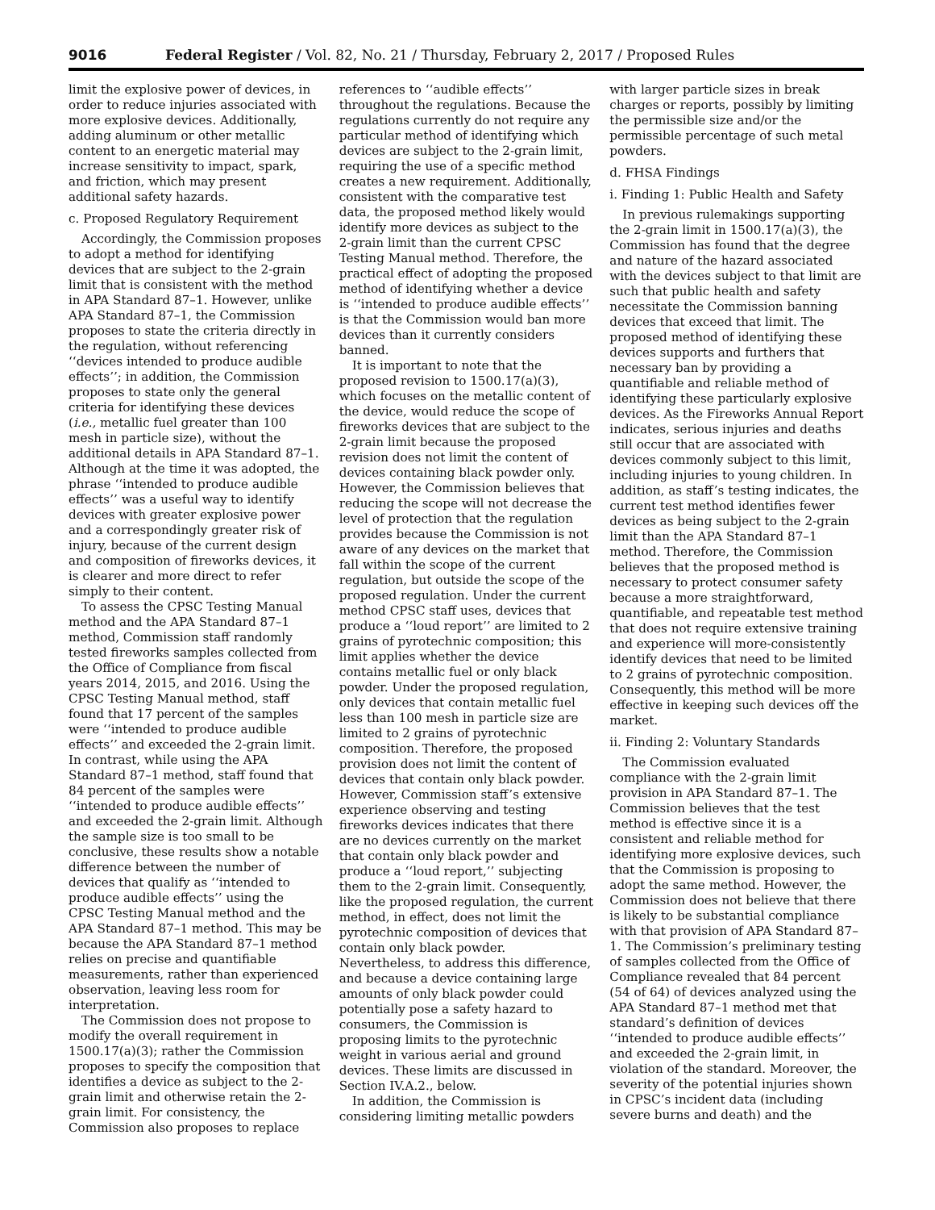9016 Federal Register / Vol. 82, No. 21 / Thursday, February 2, 2017 / Proposed Rules
limit the explosive power of devices, in order to reduce injuries associated with more explosive devices. Additionally, adding aluminum or other metallic content to an energetic material may increase sensitivity to impact, spark, and friction, which may present additional safety hazards.
c. Proposed Regulatory Requirement
Accordingly, the Commission proposes to adopt a method for identifying devices that are subject to the 2-grain limit that is consistent with the method in APA Standard 87–1. However, unlike APA Standard 87–1, the Commission proposes to state the criteria directly in the regulation, without referencing ‘‘devices intended to produce audible effects’’; in addition, the Commission proposes to state only the general criteria for identifying these devices (i.e., metallic fuel greater than 100 mesh in particle size), without the additional details in APA Standard 87–1. Although at the time it was adopted, the phrase ‘‘intended to produce audible effects’’ was a useful way to identify devices with greater explosive power and a correspondingly greater risk of injury, because of the current design and composition of fireworks devices, it is clearer and more direct to refer simply to their content.
To assess the CPSC Testing Manual method and the APA Standard 87–1 method, Commission staff randomly tested fireworks samples collected from the Office of Compliance from fiscal years 2014, 2015, and 2016. Using the CPSC Testing Manual method, staff found that 17 percent of the samples were ‘‘intended to produce audible effects’’ and exceeded the 2-grain limit. In contrast, while using the APA Standard 87–1 method, staff found that 84 percent of the samples were ‘‘intended to produce audible effects’’ and exceeded the 2-grain limit. Although the sample size is too small to be conclusive, these results show a notable difference between the number of devices that qualify as ‘‘intended to produce audible effects’’ using the CPSC Testing Manual method and the APA Standard 87–1 method. This may be because the APA Standard 87–1 method relies on precise and quantifiable measurements, rather than experienced observation, leaving less room for interpretation.
The Commission does not propose to modify the overall requirement in 1500.17(a)(3); rather the Commission proposes to specify the composition that identifies a device as subject to the 2-grain limit and otherwise retain the 2-grain limit. For consistency, the Commission also proposes to replace
references to ‘‘audible effects’’ throughout the regulations. Because the regulations currently do not require any particular method of identifying which devices are subject to the 2-grain limit, requiring the use of a specific method creates a new requirement. Additionally, consistent with the comparative test data, the proposed method likely would identify more devices as subject to the 2-grain limit than the current CPSC Testing Manual method. Therefore, the practical effect of adopting the proposed method of identifying whether a device is ‘‘intended to produce audible effects’’ is that the Commission would ban more devices than it currently considers banned.
It is important to note that the proposed revision to 1500.17(a)(3), which focuses on the metallic content of the device, would reduce the scope of fireworks devices that are subject to the 2-grain limit because the proposed revision does not limit the content of devices containing black powder only. However, the Commission believes that reducing the scope will not decrease the level of protection that the regulation provides because the Commission is not aware of any devices on the market that fall within the scope of the current regulation, but outside the scope of the proposed regulation. Under the current method CPSC staff uses, devices that produce a ‘‘loud report’’ are limited to 2 grains of pyrotechnic composition; this limit applies whether the device contains metallic fuel or only black powder. Under the proposed regulation, only devices that contain metallic fuel less than 100 mesh in particle size are limited to 2 grains of pyrotechnic composition. Therefore, the proposed provision does not limit the content of devices that contain only black powder. However, Commission staff’s extensive experience observing and testing fireworks devices indicates that there are no devices currently on the market that contain only black powder and produce a ‘‘loud report,’’ subjecting them to the 2-grain limit. Consequently, like the proposed regulation, the current method, in effect, does not limit the pyrotechnic composition of devices that contain only black powder. Nevertheless, to address this difference, and because a device containing large amounts of only black powder could potentially pose a safety hazard to consumers, the Commission is proposing limits to the pyrotechnic weight in various aerial and ground devices. These limits are discussed in Section IV.A.2., below.
In addition, the Commission is considering limiting metallic powders
with larger particle sizes in break charges or reports, possibly by limiting the permissible size and/or the permissible percentage of such metal powders.
d. FHSA Findings
i. Finding 1: Public Health and Safety
In previous rulemakings supporting the 2-grain limit in 1500.17(a)(3), the Commission has found that the degree and nature of the hazard associated with the devices subject to that limit are such that public health and safety necessitate the Commission banning devices that exceed that limit. The proposed method of identifying these devices supports and furthers that necessary ban by providing a quantifiable and reliable method of identifying these particularly explosive devices. As the Fireworks Annual Report indicates, serious injuries and deaths still occur that are associated with devices commonly subject to this limit, including injuries to young children. In addition, as staff’s testing indicates, the current test method identifies fewer devices as being subject to the 2-grain limit than the APA Standard 87–1 method. Therefore, the Commission believes that the proposed method is necessary to protect consumer safety because a more straightforward, quantifiable, and repeatable test method that does not require extensive training and experience will more-consistently identify devices that need to be limited to 2 grains of pyrotechnic composition. Consequently, this method will be more effective in keeping such devices off the market.
ii. Finding 2: Voluntary Standards
The Commission evaluated compliance with the 2-grain limit provision in APA Standard 87–1. The Commission believes that the test method is effective since it is a consistent and reliable method for identifying more explosive devices, such that the Commission is proposing to adopt the same method. However, the Commission does not believe that there is likely to be substantial compliance with that provision of APA Standard 87–1. The Commission’s preliminary testing of samples collected from the Office of Compliance revealed that 84 percent (54 of 64) of devices analyzed using the APA Standard 87–1 method met that standard’s definition of devices ‘‘intended to produce audible effects’’ and exceeded the 2-grain limit, in violation of the standard. Moreover, the severity of the potential injuries shown in CPSC’s incident data (including severe burns and death) and the